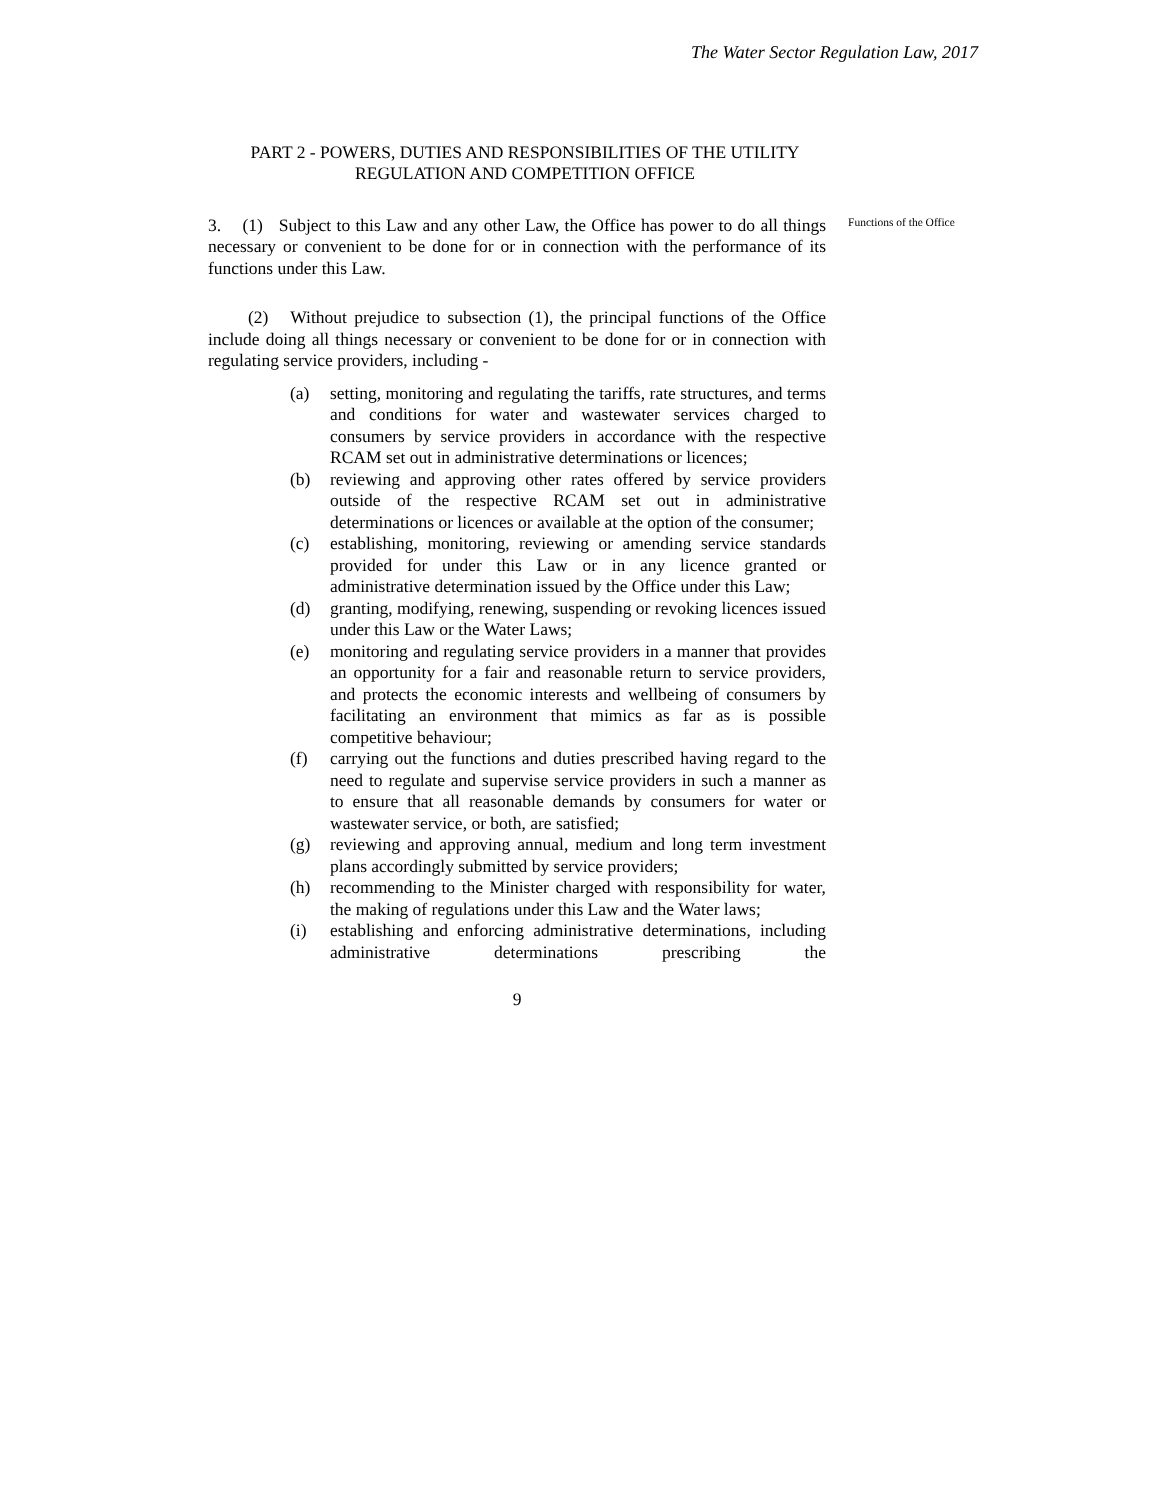The Water Sector Regulation Law, 2017
PART 2 - POWERS, DUTIES AND RESPONSIBILITIES OF THE UTILITY REGULATION AND COMPETITION OFFICE
3. (1) Subject to this Law and any other Law, the Office has power to do all things necessary or convenient to be done for or in connection with the performance of its functions under this Law.
(2) Without prejudice to subsection (1), the principal functions of the Office include doing all things necessary or convenient to be done for or in connection with regulating service providers, including -
(a) setting, monitoring and regulating the tariffs, rate structures, and terms and conditions for water and wastewater services charged to consumers by service providers in accordance with the respective RCAM set out in administrative determinations or licences;
(b) reviewing and approving other rates offered by service providers outside of the respective RCAM set out in administrative determinations or licences or available at the option of the consumer;
(c) establishing, monitoring, reviewing or amending service standards provided for under this Law or in any licence granted or administrative determination issued by the Office under this Law;
(d) granting, modifying, renewing, suspending or revoking licences issued under this Law or the Water Laws;
(e) monitoring and regulating service providers in a manner that provides an opportunity for a fair and reasonable return to service providers, and protects the economic interests and wellbeing of consumers by facilitating an environment that mimics as far as is possible competitive behaviour;
(f) carrying out the functions and duties prescribed having regard to the need to regulate and supervise service providers in such a manner as to ensure that all reasonable demands by consumers for water or wastewater service, or both, are satisfied;
(g) reviewing and approving annual, medium and long term investment plans accordingly submitted by service providers;
(h) recommending to the Minister charged with responsibility for water, the making of regulations under this Law and the Water laws;
(i) establishing and enforcing administrative determinations, including administrative determinations prescribing the
Functions of the Office
9